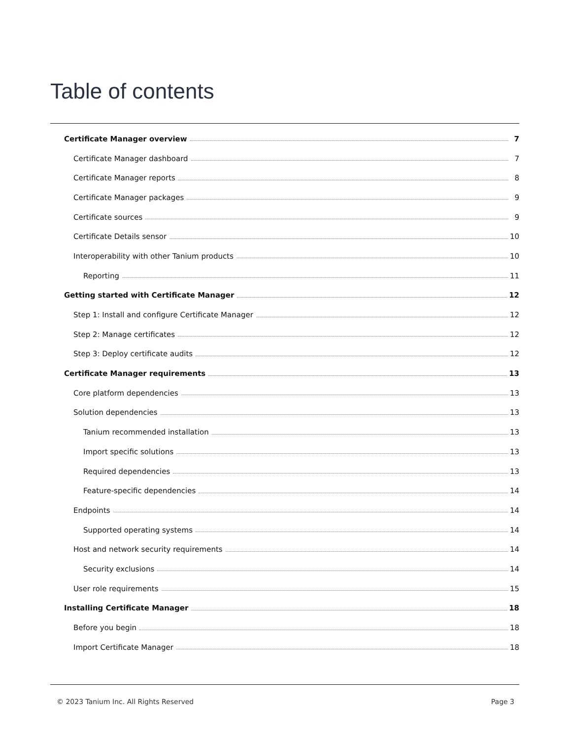Table of contents
Certificate Manager overview 7
Certificate Manager dashboard 7
Certificate Manager reports 8
Certificate Manager packages 9
Certificate sources 9
Certificate Details sensor 10
Interoperability with other Tanium products 10
Reporting 11
Getting started with Certificate Manager 12
Step 1: Install and configure Certificate Manager 12
Step 2: Manage certificates 12
Step 3: Deploy certificate audits 12
Certificate Manager requirements 13
Core platform dependencies 13
Solution dependencies 13
Tanium recommended installation 13
Import specific solutions 13
Required dependencies 13
Feature-specific dependencies 14
Endpoints 14
Supported operating systems 14
Host and network security requirements 14
Security exclusions 14
User role requirements 15
Installing Certificate Manager 18
Before you begin 18
Import Certificate Manager 18
© 2023 Tanium Inc. All Rights Reserved Page 3